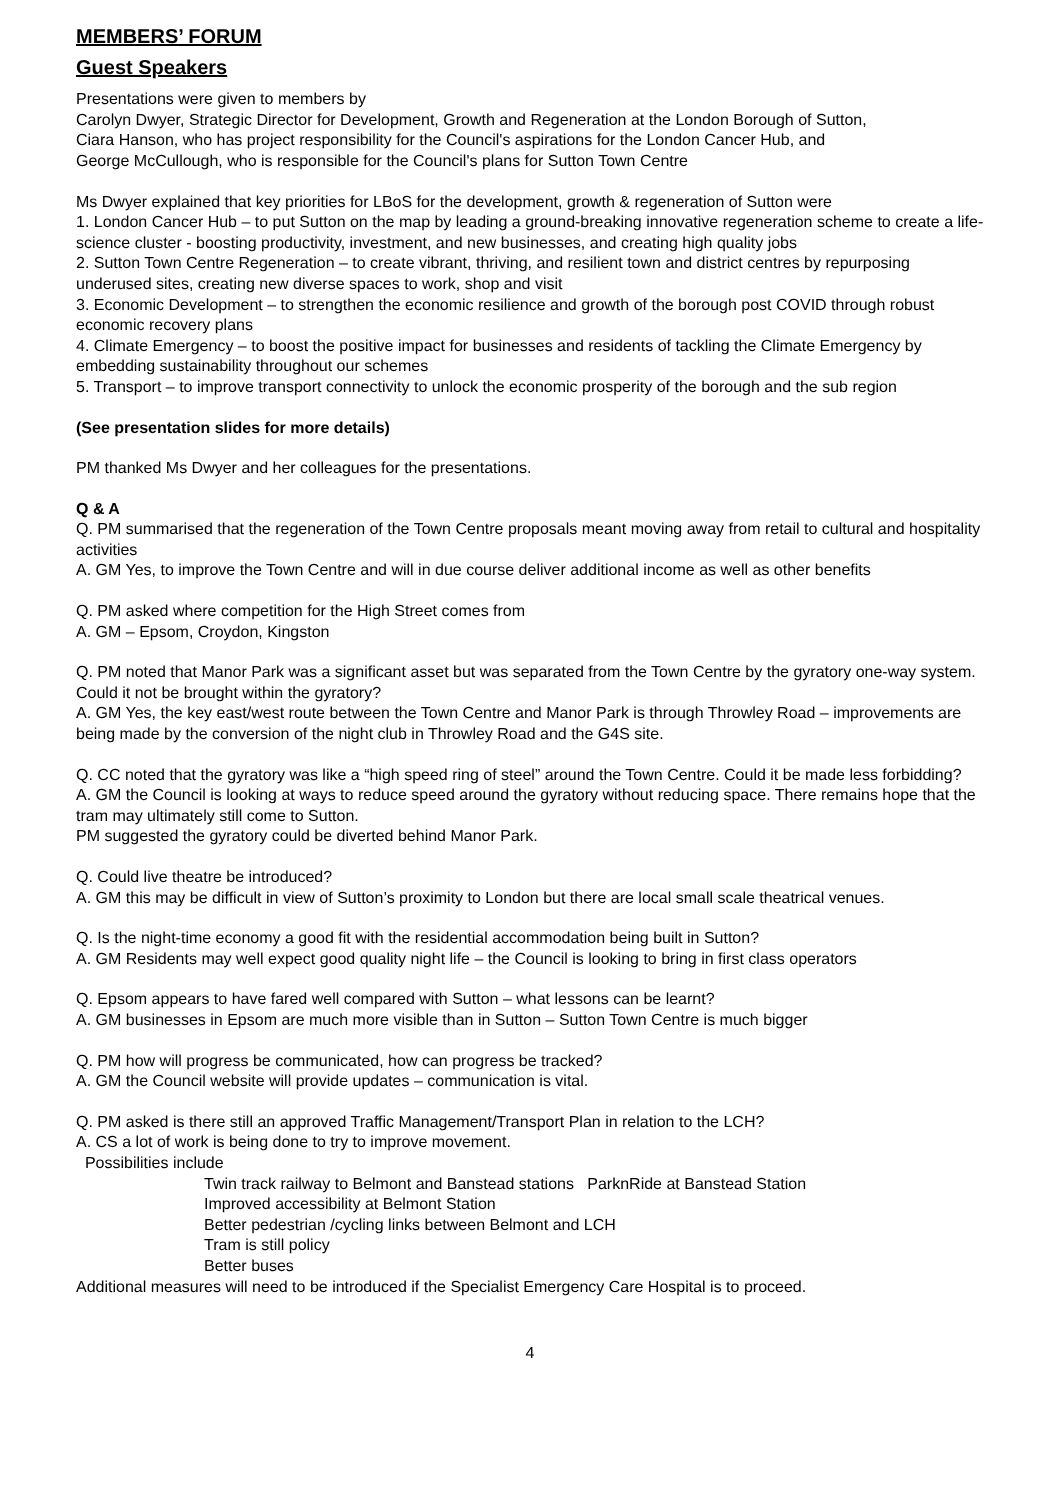MEMBERS’ FORUM
Guest Speakers
Presentations were given to members by
Carolyn Dwyer, Strategic Director for Development, Growth and Regeneration at the London Borough of Sutton,
Ciara Hanson, who has project responsibility for the Council's aspirations for the London Cancer Hub, and
George McCullough, who is responsible for the Council's plans for Sutton Town Centre
Ms Dwyer explained that key priorities for LBoS for the development, growth & regeneration of Sutton were
1. London Cancer Hub – to put Sutton on the map by leading a ground-breaking innovative regeneration scheme to create a life-science cluster - boosting productivity, investment, and new businesses, and creating high quality jobs
2. Sutton Town Centre Regeneration – to create vibrant, thriving, and resilient town and district centres by repurposing underused sites, creating new diverse spaces to work, shop and visit
3. Economic Development – to strengthen the economic resilience and growth of the borough post COVID through robust economic recovery plans
4. Climate Emergency – to boost the positive impact for businesses and residents of tackling the Climate Emergency by embedding sustainability throughout our schemes
5. Transport – to improve transport connectivity to unlock the economic prosperity of the borough and the sub region
(See presentation slides for more details)
PM thanked Ms Dwyer and her colleagues for the presentations.
Q & A
Q. PM summarised that the regeneration of the Town Centre proposals meant moving away from retail to cultural and hospitality activities
A. GM Yes, to improve the Town Centre and will in due course deliver additional income as well as other benefits
Q. PM asked where competition for the High Street comes from
A. GM – Epsom, Croydon, Kingston
Q. PM noted that Manor Park was a significant asset but was separated from the Town Centre by the gyratory one-way system. Could it not be brought within the gyratory?
A. GM Yes, the key east/west route between the Town Centre and Manor Park is through Throwley Road – improvements are being made by the conversion of the night club in Throwley Road and the G4S site.
Q. CC noted that the gyratory was like a “high speed ring of steel” around the Town Centre. Could it be made less forbidding?
A. GM the Council is looking at ways to reduce speed around the gyratory without reducing space. There remains hope that the tram may ultimately still come to Sutton.
PM suggested the gyratory could be diverted behind Manor Park.
Q. Could live theatre be introduced?
A. GM this may be difficult in view of Sutton’s proximity to London but there are local small scale theatrical venues.
Q. Is the night-time economy a good fit with the residential accommodation being built in Sutton?
A. GM Residents may well expect good quality night life – the Council is looking to bring in first class operators
Q. Epsom appears to have fared well compared with Sutton – what lessons can be learnt?
A. GM businesses in Epsom are much more visible than in Sutton – Sutton Town Centre is much bigger
Q. PM how will progress be communicated, how can progress be tracked?
A. GM the Council website will provide updates – communication is vital.
Q. PM asked is there still an approved Traffic Management/Transport Plan in relation to the LCH?
A. CS a lot of work is being done to try to improve movement.
Possibilities include
Twin track railway to Belmont and Banstead stations ParknRide at Banstead Station
Improved accessibility at Belmont Station
Better pedestrian /cycling links between Belmont and LCH
Tram is still policy
Better buses
Additional measures will need to be introduced if the Specialist Emergency Care Hospital is to proceed.
4